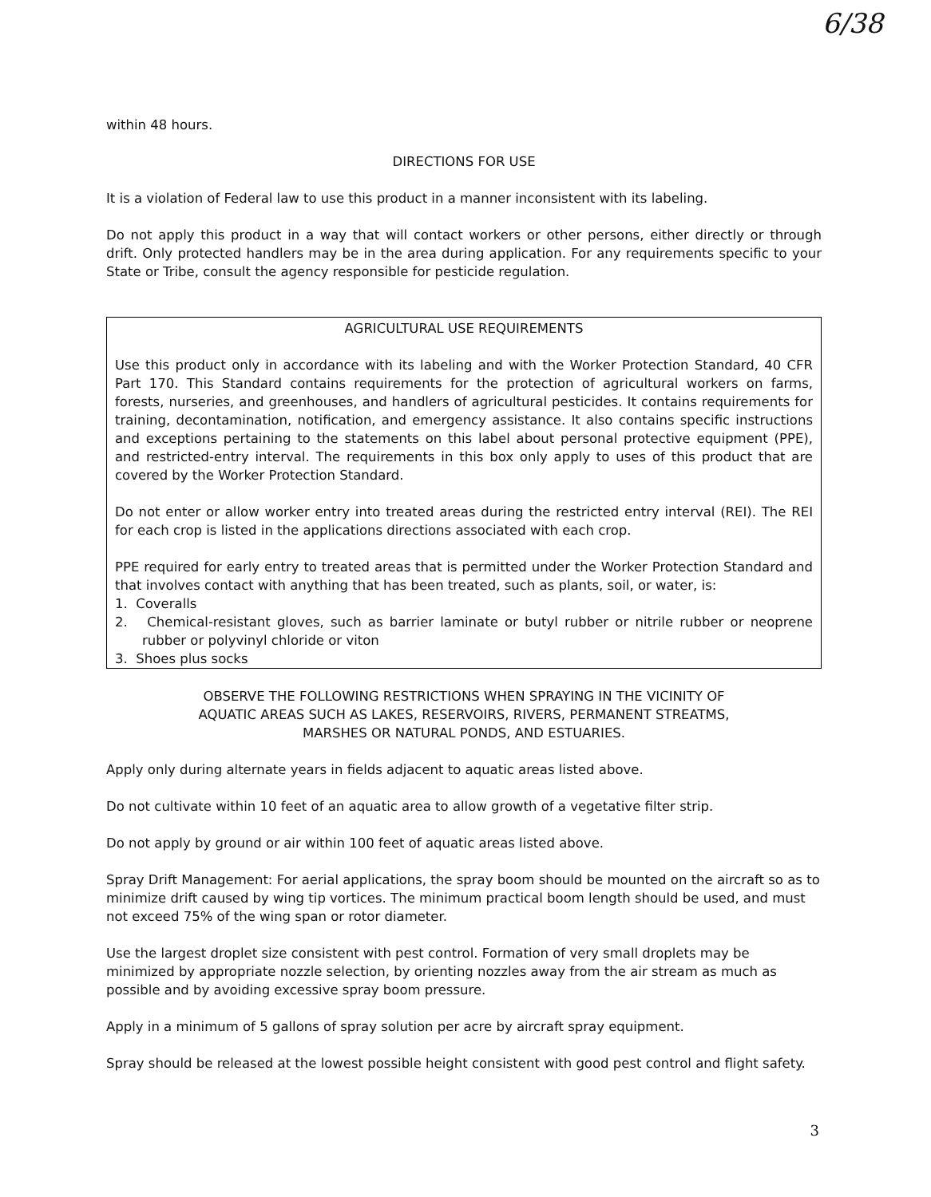6/38
within 48 hours.
DIRECTIONS FOR USE
It is a violation of Federal law to use this product in a manner inconsistent with its labeling.
Do not apply this product in a way that will contact workers or other persons, either directly or through drift. Only protected handlers may be in the area during application. For any requirements specific to your State or Tribe, consult the agency responsible for pesticide regulation.
AGRICULTURAL USE REQUIREMENTS
Use this product only in accordance with its labeling and with the Worker Protection Standard, 40 CFR Part 170. This Standard contains requirements for the protection of agricultural workers on farms, forests, nurseries, and greenhouses, and handlers of agricultural pesticides. It contains requirements for training, decontamination, notification, and emergency assistance. It also contains specific instructions and exceptions pertaining to the statements on this label about personal protective equipment (PPE), and restricted-entry interval. The requirements in this box only apply to uses of this product that are covered by the Worker Protection Standard.
Do not enter or allow worker entry into treated areas during the restricted entry interval (REI). The REI for each crop is listed in the applications directions associated with each crop.
PPE required for early entry to treated areas that is permitted under the Worker Protection Standard and that involves contact with anything that has been treated, such as plants, soil, or water, is:
1. Coveralls
2. Chemical-resistant gloves, such as barrier laminate or butyl rubber or nitrile rubber or neoprene rubber or polyvinyl chloride or viton
3. Shoes plus socks
OBSERVE THE FOLLOWING RESTRICTIONS WHEN SPRAYING IN THE VICINITY OF
AQUATIC AREAS SUCH AS LAKES, RESERVOIRS, RIVERS, PERMANENT STREATMS,
MARSHES OR NATURAL PONDS, AND ESTUARIES.
Apply only during alternate years in fields adjacent to aquatic areas listed above.
Do not cultivate within 10 feet of an aquatic area to allow growth of a vegetative filter strip.
Do not apply by ground or air within 100 feet of aquatic areas listed above.
Spray Drift Management: For aerial applications, the spray boom should be mounted on the aircraft so as to minimize drift caused by wing tip vortices. The minimum practical boom length should be used, and must not exceed 75% of the wing span or rotor diameter.
Use the largest droplet size consistent with pest control. Formation of very small droplets may be minimized by appropriate nozzle selection, by orienting nozzles away from the air stream as much as possible and by avoiding excessive spray boom pressure.
Apply in a minimum of 5 gallons of spray solution per acre by aircraft spray equipment.
Spray should be released at the lowest possible height consistent with good pest control and flight safety.
3